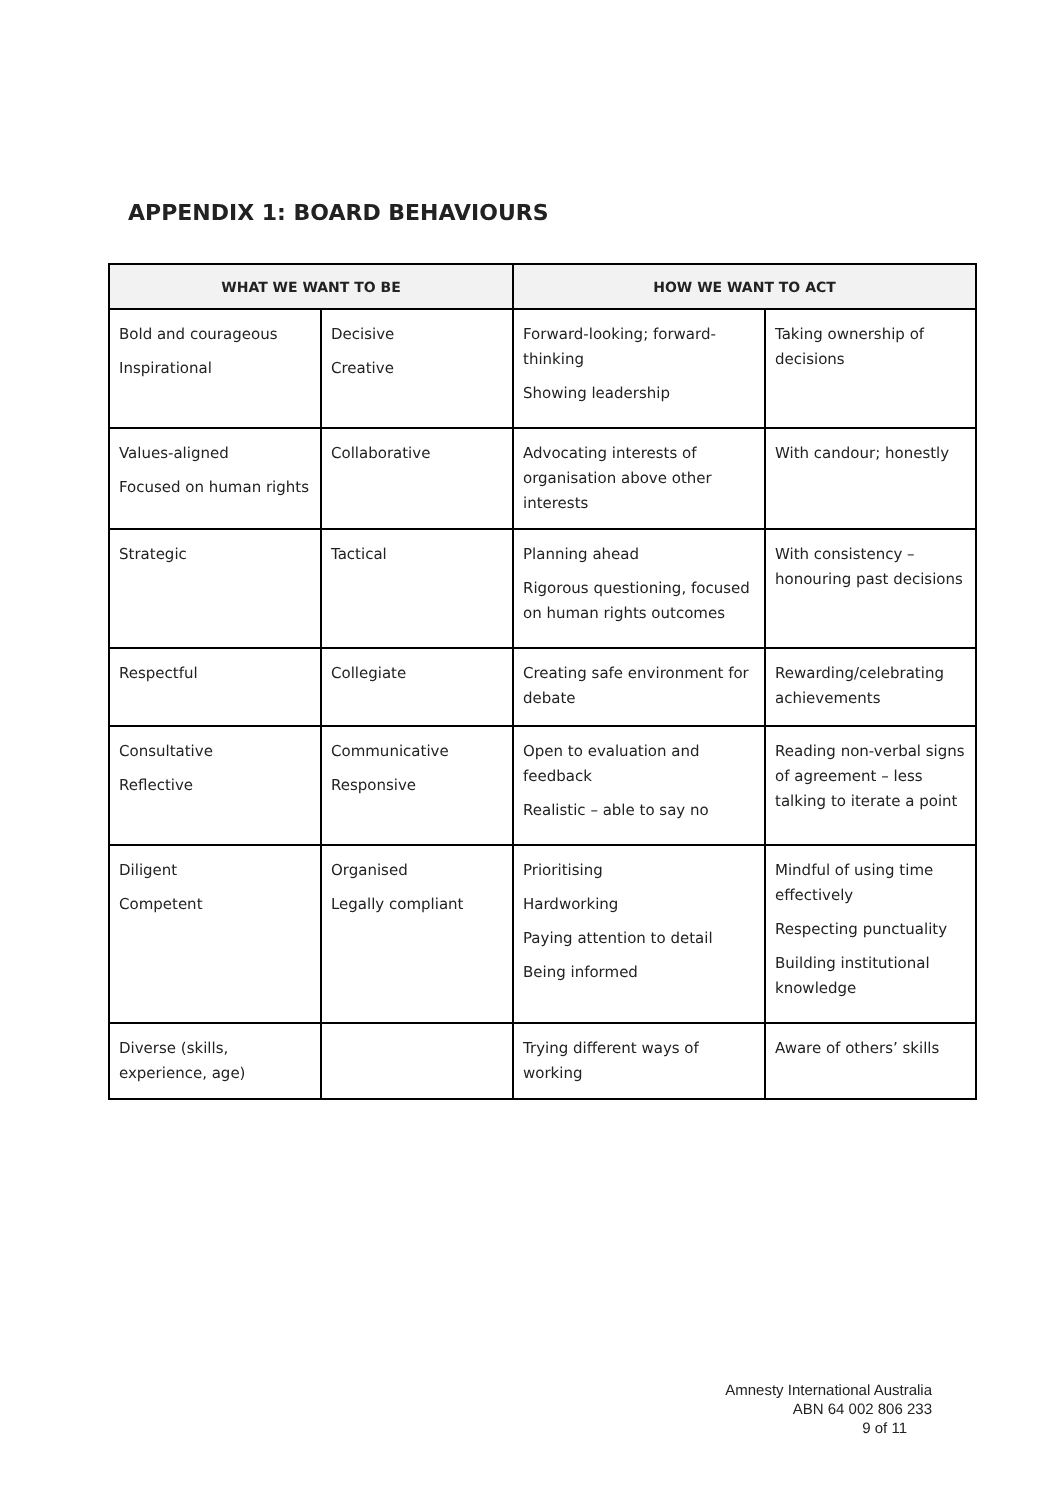APPENDIX 1: BOARD BEHAVIOURS
| WHAT WE WANT TO BE | | HOW WE WANT TO ACT | |
| --- | --- | --- | --- |
| Bold and courageous Inspirational | Decisive Creative | Forward-looking; forward-thinking Showing leadership | Taking ownership of decisions |
| Values-aligned Focused on human rights | Collaborative | Advocating interests of organisation above other interests | With candour; honestly |
| Strategic | Tactical | Planning ahead Rigorous questioning, focused on human rights outcomes | With consistency – honouring past decisions |
| Respectful | Collegiate | Creating safe environment for debate | Rewarding/celebrating achievements |
| Consultative Reflective | Communicative Responsive | Open to evaluation and feedback Realistic – able to say no | Reading non-verbal signs of agreement – less talking to iterate a point |
| Diligent Competent | Organised Legally compliant | Prioritising Hardworking Paying attention to detail Being informed | Mindful of using time effectively Respecting punctuality Building institutional knowledge |
| Diverse (skills, experience, age) | | Trying different ways of working | Aware of others’ skills |
Amnesty International Australia
ABN 64 002 806 233
9 of 11